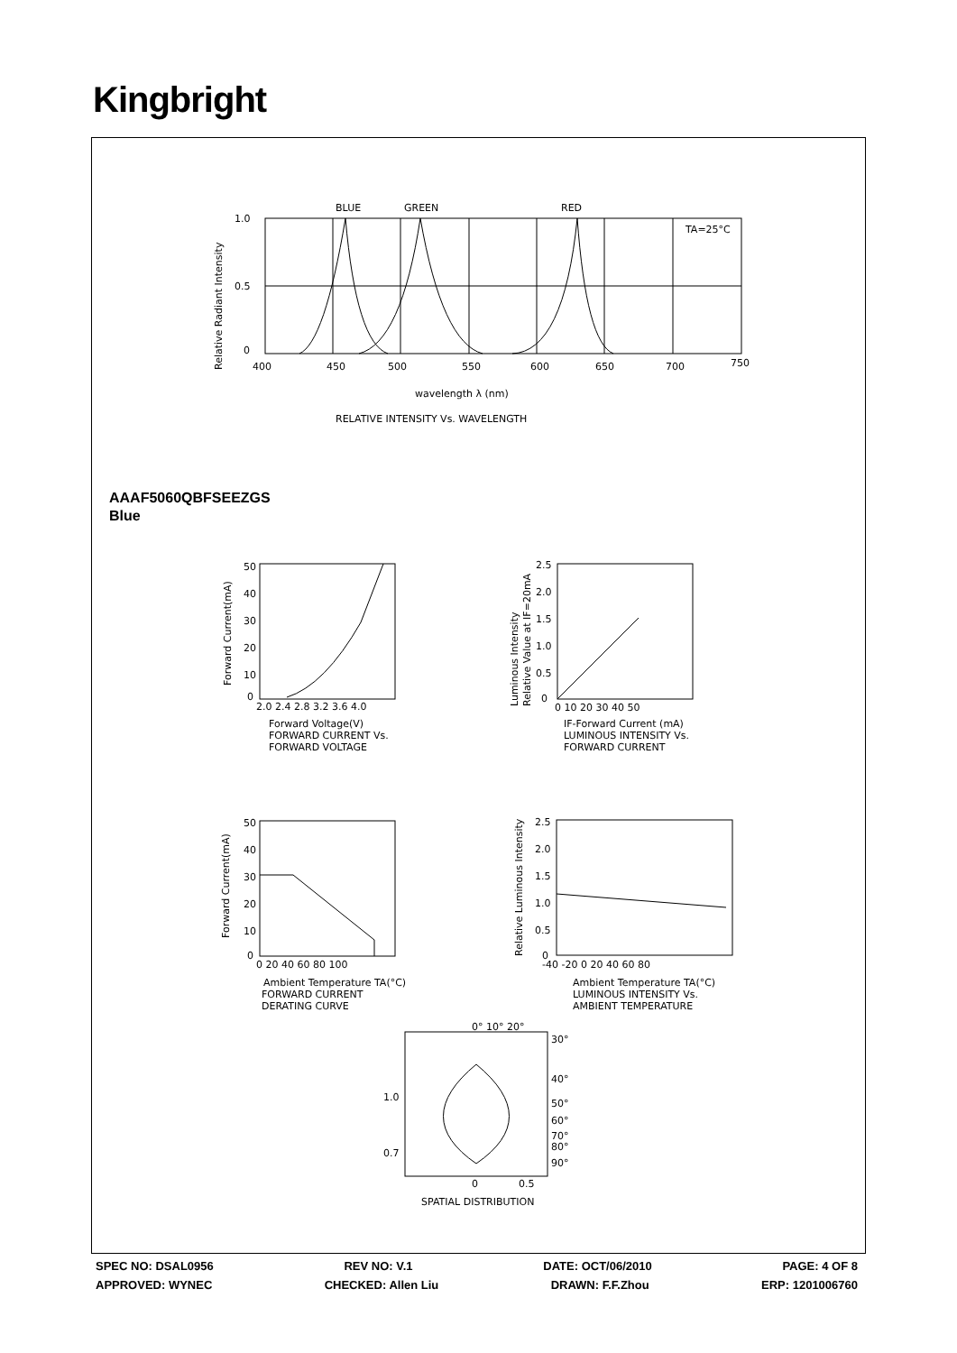Kingbright
BLUE
GREEN
RED
TA=25°C
1.0
0.5
0
400
450
500
550
600
650
700
750
wavelength λ (nm)
RELATIVE INTENSITY Vs. WAVELENGTH
Relative Radiant Intensity
AAAF5060QBFSEEZGS
Blue
50
40
30
20
10
0
2.0 2.4 2.8 3.2 3.6 4.0
Forward Voltage(V)
FORWARD CURRENT Vs.
FORWARD VOLTAGE
Forward Current(mA)
2.5
2.0
1.5
1.0
0.5
0
0 10 20 30 40 50
IF-Forward Current (mA)
LUMINOUS INTENSITY Vs.
FORWARD CURRENT
Luminous Intensity
Relative Value at IF=20mA
50
40
30
20
10
0
0 20 40 60 80 100
Ambient Temperature TA(°C)
FORWARD CURRENT
DERATING CURVE
Forward Current(mA)
2.5
2.0
1.5
1.0
0.5
0
-40 -20 0 20 40 60 80
Ambient Temperature TA(°C)
LUMINOUS INTENSITY Vs.
AMBIENT TEMPERATURE
Relative Luminous Intensity
0° 10° 20°
30°
40°
50°
60°
70°
80°
90°
1.0
0.7
0
0.5
SPATIAL DISTRIBUTION
SPEC NO: DSAL0956 REV NO: V.1 DATE: OCT/06/2010 PAGE: 4 OF 8
APPROVED: WYNEC CHECKED: Allen Liu DRAWN: F.F.Zhou ERP: 1201006760